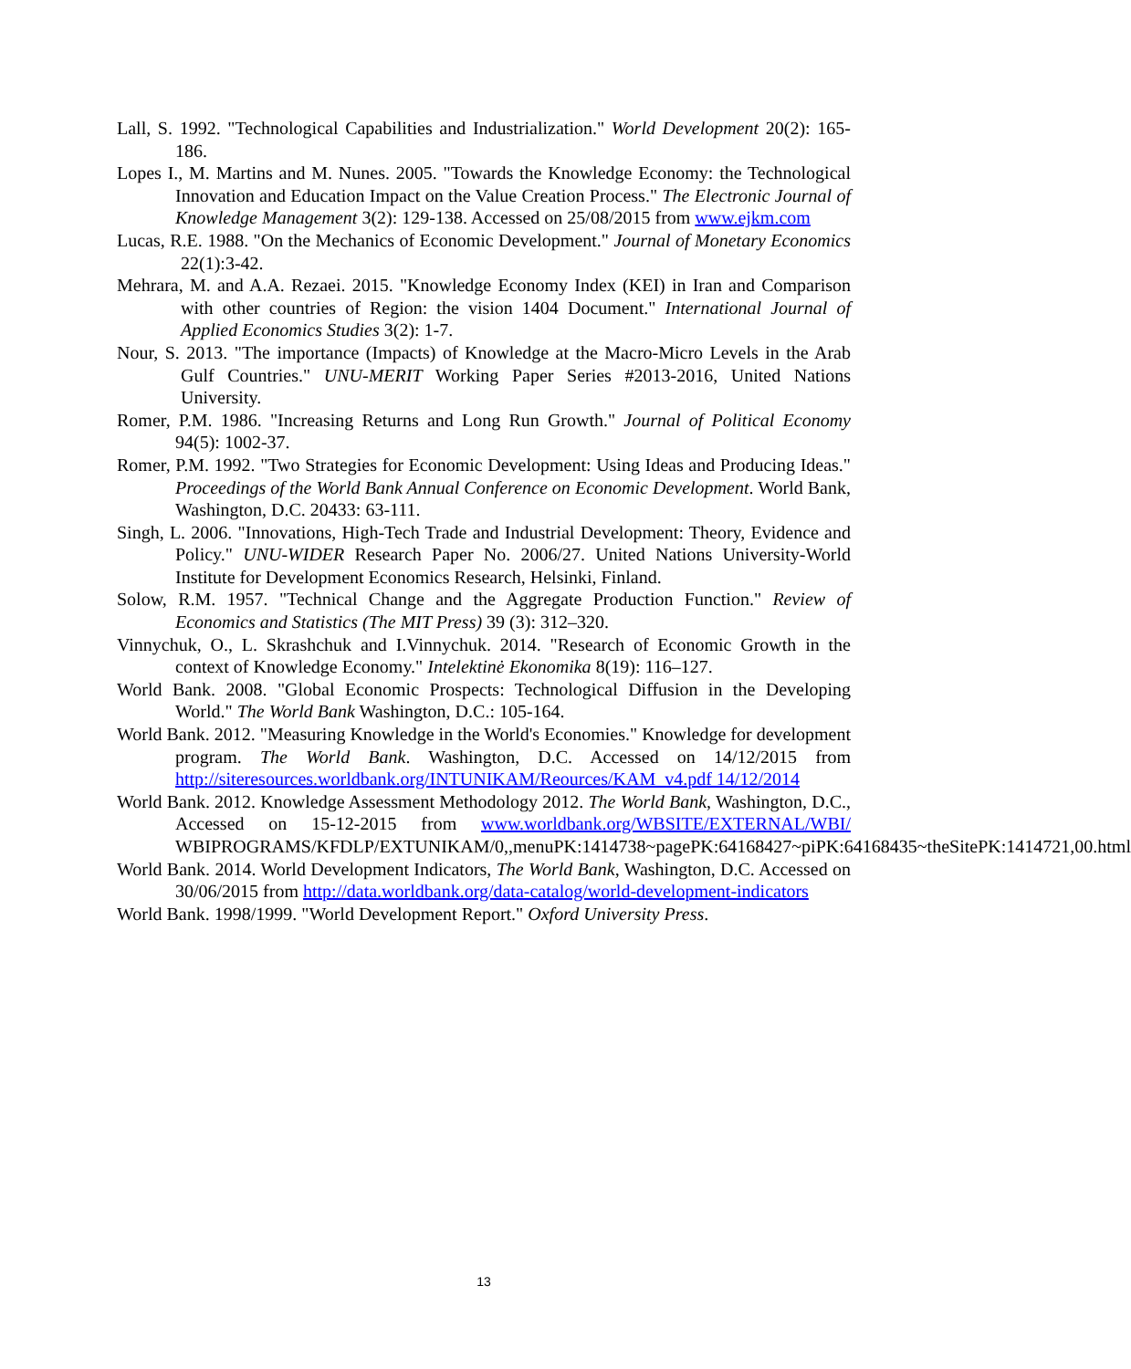Lall, S. 1992. "Technological Capabilities and Industrialization." World Development 20(2): 165-186.
Lopes I., M. Martins and M. Nunes. 2005. "Towards the Knowledge Economy: the Technological Innovation and Education Impact on the Value Creation Process." The Electronic Journal of Knowledge Management 3(2): 129-138. Accessed on 25/08/2015 from www.ejkm.com
Lucas, R.E. 1988. "On the Mechanics of Economic Development." Journal of Monetary Economics 22(1):3-42.
Mehrara, M. and A.A. Rezaei. 2015. "Knowledge Economy Index (KEI) in Iran and Comparison with other countries of Region: the vision 1404 Document." International Journal of Applied Economics Studies 3(2): 1-7.
Nour, S. 2013. "The importance (Impacts) of Knowledge at the Macro-Micro Levels in the Arab Gulf Countries." UNU-MERIT Working Paper Series #2013-2016, United Nations University.
Romer, P.M. 1986. "Increasing Returns and Long Run Growth." Journal of Political Economy 94(5): 1002-37.
Romer, P.M. 1992. "Two Strategies for Economic Development: Using Ideas and Producing Ideas." Proceedings of the World Bank Annual Conference on Economic Development. World Bank, Washington, D.C. 20433: 63-111.
Singh, L. 2006. "Innovations, High-Tech Trade and Industrial Development: Theory, Evidence and Policy." UNU-WIDER Research Paper No. 2006/27. United Nations University-World Institute for Development Economics Research, Helsinki, Finland.
Solow, R.M. 1957. "Technical Change and the Aggregate Production Function." Review of Economics and Statistics (The MIT Press) 39 (3): 312–320.
Vinnychuk, O., L. Skrashchuk and I.Vinnychuk. 2014. "Research of Economic Growth in the context of Knowledge Economy." Intelektinė Ekonomika 8(19): 116–127.
World Bank. 2008. "Global Economic Prospects: Technological Diffusion in the Developing World." The World Bank Washington, D.C.: 105-164.
World Bank. 2012. "Measuring Knowledge in the World's Economies." Knowledge for development program. The World Bank. Washington, D.C. Accessed on 14/12/2015 from http://siteresources.worldbank.org/INTUNIKAM/Reources/KAM_v4.pdf 14/12/2014
World Bank. 2012. Knowledge Assessment Methodology 2012. The World Bank, Washington, D.C., Accessed on 15-12-2015 from www.worldbank.org/WBSITE/EXTERNAL/WBI/ WBIPROGRAMS/KFDLP/EXTUNIKAM/0,,menuPK:1414738~pagePK:64168427~piPK:64168435~theSitePK:1414721,00.html
World Bank. 2014. World Development Indicators, The World Bank, Washington, D.C. Accessed on 30/06/2015 from http://data.worldbank.org/data-catalog/world-development-indicators
World Bank. 1998/1999. "World Development Report." Oxford University Press.
13